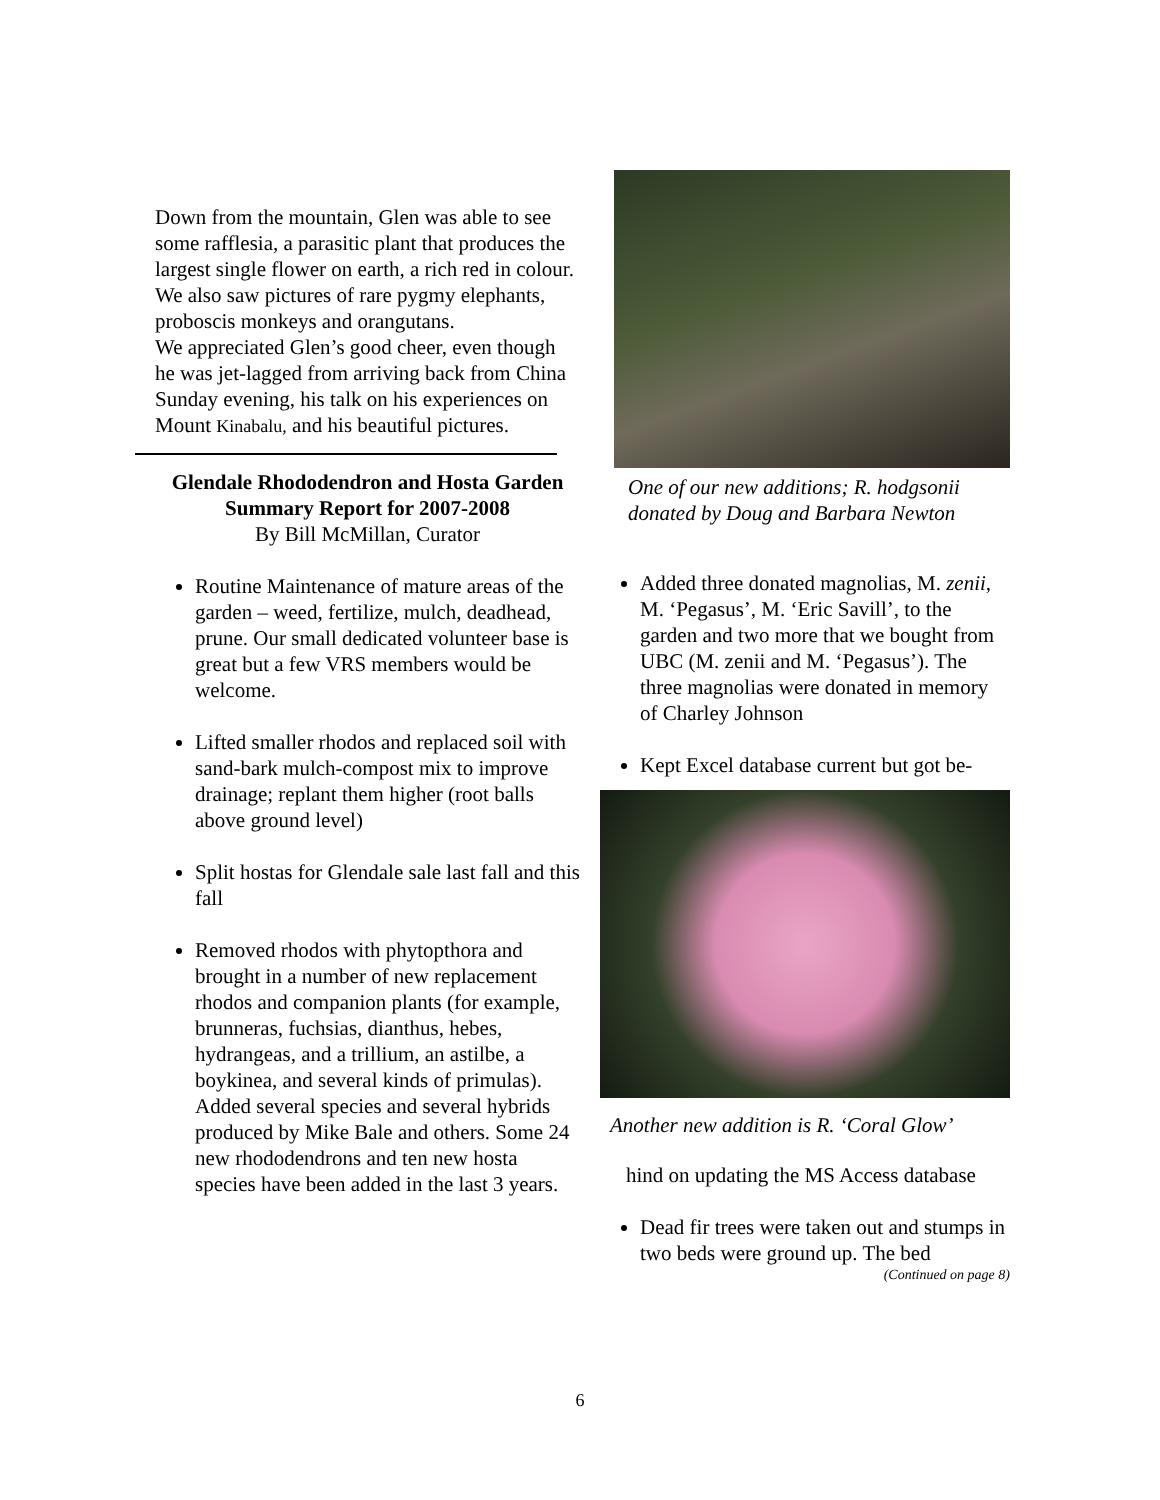Down from the mountain, Glen was able to see some rafflesia, a parasitic plant that produces the largest single flower on earth, a rich red in colour. We also saw pictures of rare pygmy elephants, proboscis monkeys and orangutans.
We appreciated Glen’s good cheer, even though he was jet-lagged from arriving back from China Sunday evening, his talk on his experiences on Mount Kinabalu, and his beautiful pictures.
Glendale Rhododendron and Hosta Garden
Summary Report for 2007-2008
By Bill McMillan, Curator
Routine Maintenance of mature areas of the garden – weed, fertilize, mulch, deadhead, prune. Our small dedicated volunteer base is great but a few VRS members would be welcome.
Lifted smaller rhodos and replaced soil with sand-bark mulch-compost mix to improve drainage; replant them higher (root balls above ground level)
Split hostas for Glendale sale last fall and this fall
Removed rhodos with phytopthora and brought in a number of new replacement rhodos and companion plants (for example, brunneras, fuchsias, dianthus, hebes, hydrangeas, and a trillium, an astilbe, a boykinea, and several kinds of primulas). Added several species and several hybrids produced by Mike Bale and others. Some 24 new rhododendrons and ten new hosta species have been added in the last 3 years.
One of our new additions; R. hodgsonii donated by Doug and Barbara Newton
Added three donated magnolias, M. zenii, M. ‘Pegasus’, M. ‘Eric Savill’, to the garden and two more that we bought from UBC (M. zenii and M. ‘Pegasus’). The three magnolias were donated in memory of Charley Johnson
Kept Excel database current but got be-
Another new addition is R. ‘Coral Glow’
hind on updating the MS Access database
Dead fir trees were taken out and stumps in two beds were ground up. The bed
(Continued on page 8)
6